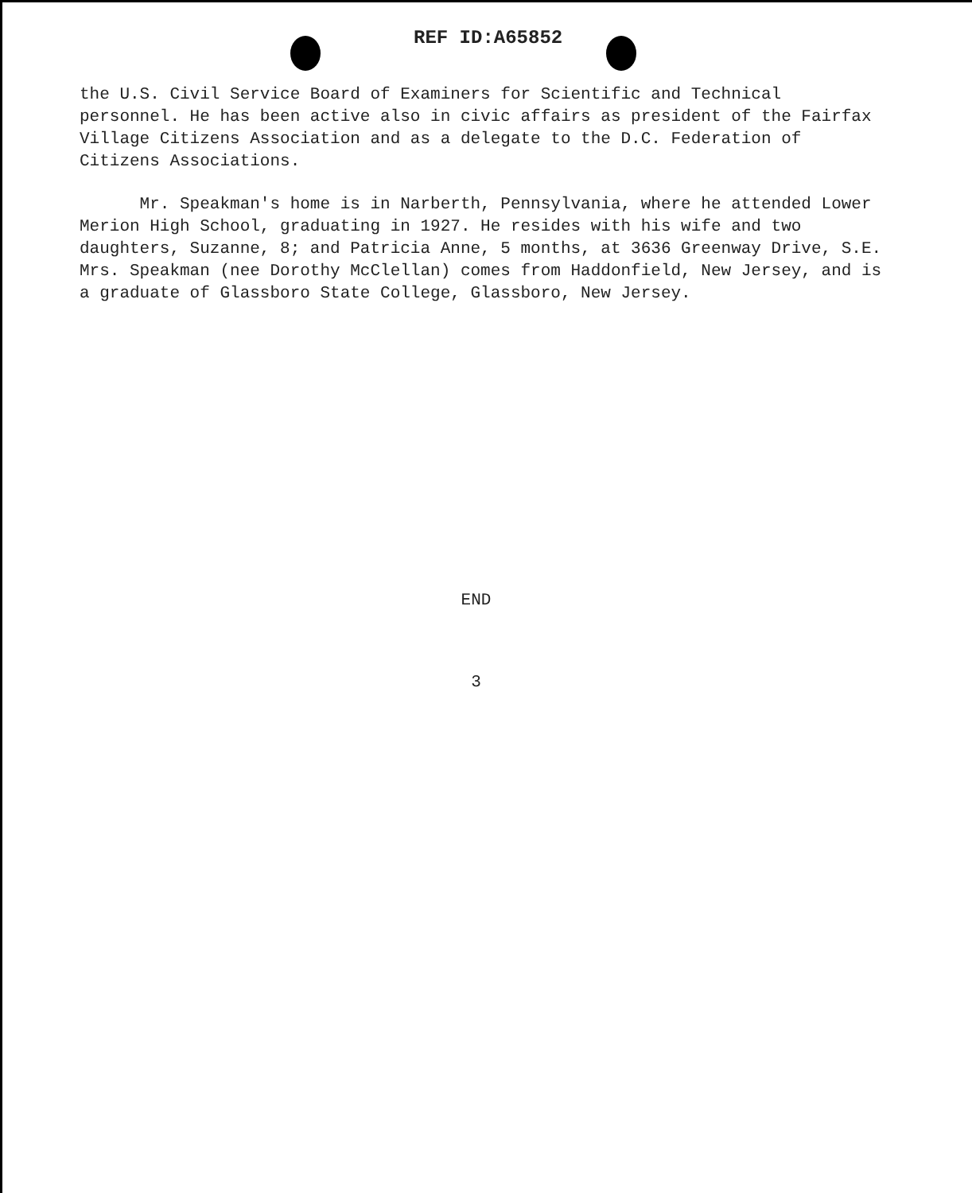REF ID:A65852
the U.S. Civil Service Board of Examiners for Scientific and Technical personnel. He has been active also in civic affairs as president of the Fairfax Village Citizens Association and as a delegate to the D.C. Federation of Citizens Associations.
Mr. Speakman's home is in Narberth, Pennsylvania, where he attended Lower Merion High School, graduating in 1927. He resides with his wife and two daughters, Suzanne, 8; and Patricia Anne, 5 months, at 3636 Greenway Drive, S.E. Mrs. Speakman (nee Dorothy McClellan) comes from Haddonfield, New Jersey, and is a graduate of Glassboro State College, Glassboro, New Jersey.
END
3